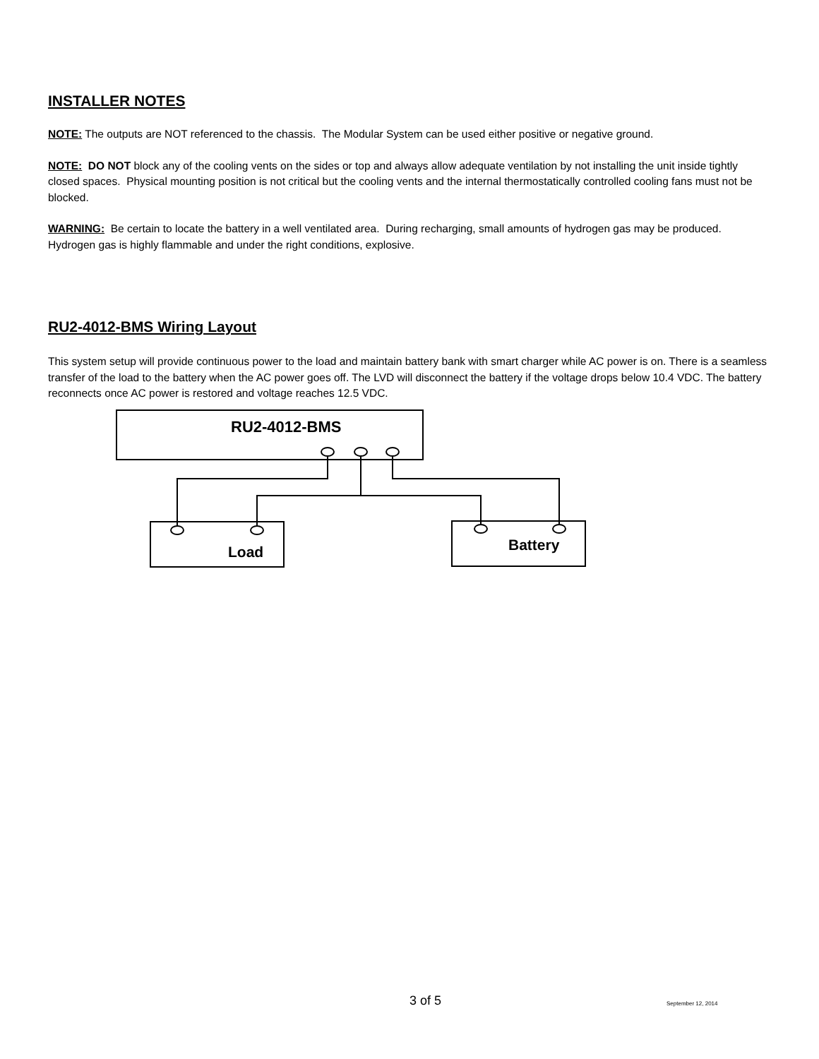INSTALLER NOTES
NOTE: The outputs are NOT referenced to the chassis. The Modular System can be used either positive or negative ground.
NOTE: DO NOT block any of the cooling vents on the sides or top and always allow adequate ventilation by not installing the unit inside tightly closed spaces. Physical mounting position is not critical but the cooling vents and the internal thermostatically controlled cooling fans must not be blocked.
WARNING: Be certain to locate the battery in a well ventilated area. During recharging, small amounts of hydrogen gas may be produced. Hydrogen gas is highly flammable and under the right conditions, explosive.
RU2-4012-BMS Wiring Layout
This system setup will provide continuous power to the load and maintain battery bank with smart charger while AC power is on. There is a seamless transfer of the load to the battery when the AC power goes off. The LVD will disconnect the battery if the voltage drops below 10.4 VDC. The battery reconnects once AC power is restored and voltage reaches 12.5 VDC.
RU2-4012-BMS
Load Battery
3 of 5 September 12, 2014